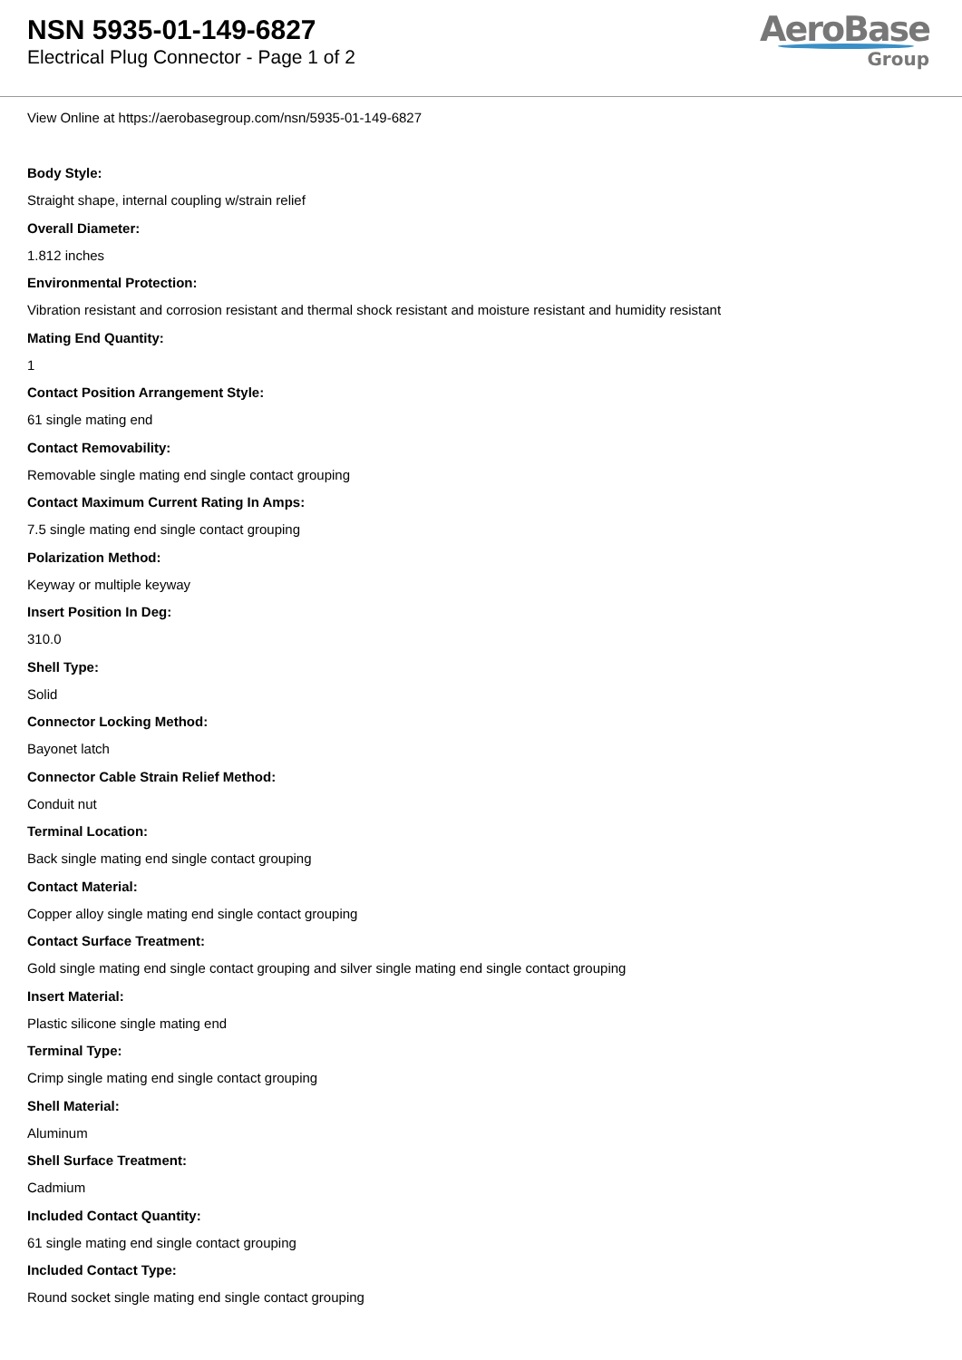NSN 5935-01-149-6827
Electrical Plug Connector - Page 1 of 2
AeroBase
Group
View Online at https://aerobasegroup.com/nsn/5935-01-149-6827
Body Style:
Straight shape, internal coupling w/strain relief
Overall Diameter:
1.812 inches
Environmental Protection:
Vibration resistant and corrosion resistant and thermal shock resistant and moisture resistant and humidity resistant
Mating End Quantity:
1
Contact Position Arrangement Style:
61 single mating end
Contact Removability:
Removable single mating end single contact grouping
Contact Maximum Current Rating In Amps:
7.5 single mating end single contact grouping
Polarization Method:
Keyway or multiple keyway
Insert Position In Deg:
310.0
Shell Type:
Solid
Connector Locking Method:
Bayonet latch
Connector Cable Strain Relief Method:
Conduit nut
Terminal Location:
Back single mating end single contact grouping
Contact Material:
Copper alloy single mating end single contact grouping
Contact Surface Treatment:
Gold single mating end single contact grouping and silver single mating end single contact grouping
Insert Material:
Plastic silicone single mating end
Terminal Type:
Crimp single mating end single contact grouping
Shell Material:
Aluminum
Shell Surface Treatment:
Cadmium
Included Contact Quantity:
61 single mating end single contact grouping
Included Contact Type:
Round socket single mating end single contact grouping